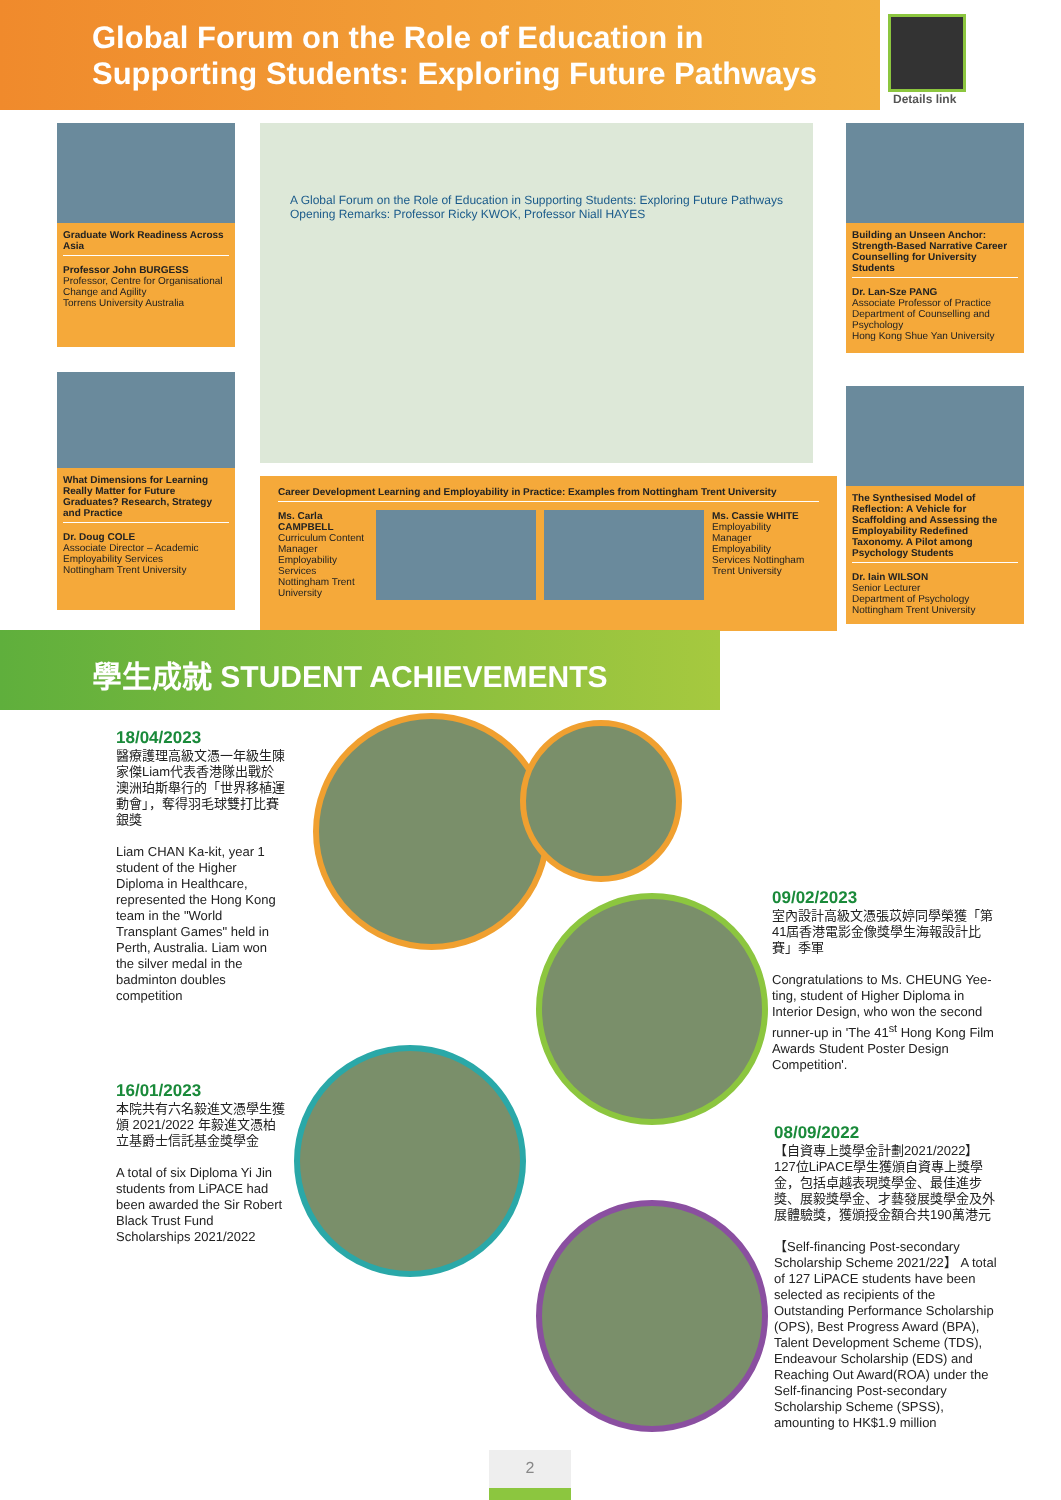Global Forum on the Role of Education in
Supporting Students: Exploring Future Pathways
Details link
Graduate Work Readiness Across Asia
Professor John BURGESS
Professor, Centre for Organisational Change and Agility
Torrens University Australia
What Dimensions for Learning Really Matter for Future Graduates? Research, Strategy and Practice
Dr. Doug COLE
Associate Director – Academic Employability Services
Nottingham Trent University
A Global Forum on the Role of Education in Supporting Students: Exploring Future Pathways
Opening Remarks: Professor Ricky KWOK, Professor Niall HAYES
Career Development Learning and Employability in Practice: Examples from Nottingham Trent University
Ms. Carla CAMPBELL
Curriculum Content Manager Employability Services Nottingham Trent University
Ms. Cassie WHITE
Employability Manager Employability Services Nottingham Trent University
Building an Unseen Anchor: Strength-Based Narrative Career Counselling for University Students
Dr. Lan-Sze PANG
Associate Professor of Practice
Department of Counselling and Psychology
Hong Kong Shue Yan University
The Synthesised Model of Reflection: A Vehicle for Scaffolding and Assessing the Employability Redefined Taxonomy. A Pilot among Psychology Students
Dr. Iain WILSON
Senior Lecturer
Department of Psychology
Nottingham Trent University
學生成就 STUDENT ACHIEVEMENTS
18/04/2023
醫療護理高級文憑一年級生陳家傑Liam代表香港隊出戰於澳洲珀斯舉行的「世界移植運動會」，奪得羽毛球雙打比賽銀獎
Liam CHAN Ka-kit, year 1 student of the Higher Diploma in Healthcare, represented the Hong Kong team in the "World Transplant Games" held in Perth, Australia. Liam won the silver medal in the badminton doubles competition
16/01/2023
本院共有六名毅進文憑學生獲頒 2021/2022 年毅進文憑柏立基爵士信託基金獎學金
A total of six Diploma Yi Jin students from LiPACE had been awarded the Sir Robert Black Trust Fund Scholarships 2021/2022
09/02/2023
室內設計高級文憑張苡婷同學榮獲「第41屆香港電影金像獎學生海報設計比賽」季軍
Congratulations to Ms. CHEUNG Yee-ting, student of Higher Diploma in Interior Design, who won the second runner-up in 'The 41<sup>st</sup> Hong Kong Film Awards Student Poster Design Competition'.
08/09/2022
【自資專上獎學金計劃2021/2022】127位LiPACE學生獲頒自資專上獎學金，包括卓越表現獎學金、最佳進步獎、展毅獎學金、才藝發展獎學金及外展體驗獎，獲頒授金額合共190萬港元
【Self-financing Post-secondary Scholarship Scheme 2021/22】 A total of 127 LiPACE students have been selected as recipients of the Outstanding Performance Scholarship (OPS), Best Progress Award (BPA), Talent Development Scheme (TDS), Endeavour Scholarship (EDS) and Reaching Out Award(ROA) under the Self-financing Post-secondary Scholarship Scheme (SPSS), amounting to HK$1.9 million
2